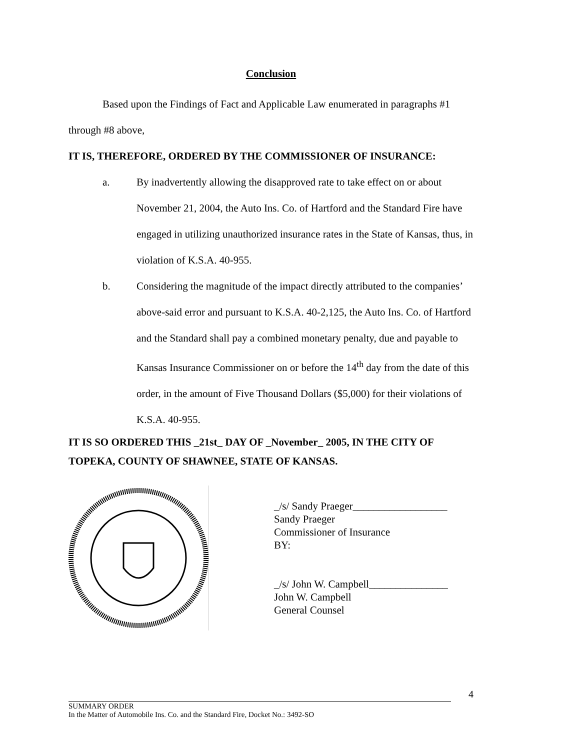Conclusion
Based upon the Findings of Fact and Applicable Law enumerated in paragraphs #1 through #8 above,
IT IS, THEREFORE, ORDERED BY THE COMMISSIONER OF INSURANCE:
a. By inadvertently allowing the disapproved rate to take effect on or about November 21, 2004, the Auto Ins. Co. of Hartford and the Standard Fire have engaged in utilizing unauthorized insurance rates in the State of Kansas, thus, in violation of K.S.A. 40-955.
b. Considering the magnitude of the impact directly attributed to the companies’ above-said error and pursuant to K.S.A. 40-2,125, the Auto Ins. Co. of Hartford and the Standard shall pay a combined monetary penalty, due and payable to Kansas Insurance Commissioner on or before the 14<sup>th</sup> day from the date of this order, in the amount of Five Thousand Dollars ($5,000) for their violations of K.S.A. 40-955.
IT IS SO ORDERED THIS _21st_ DAY OF _November_ 2005, IN THE CITY OF TOPEKA, COUNTY OF SHAWNEE, STATE OF KANSAS.
_/s/ Sandy Praeger__________________
Sandy Praeger
Commissioner of Insurance
BY:
_/s/ John W. Campbell_______________
John W. Campbell
General Counsel
4
SUMMARY ORDER
In the Matter of Automobile Ins. Co. and the Standard Fire, Docket No.: 3492-SO